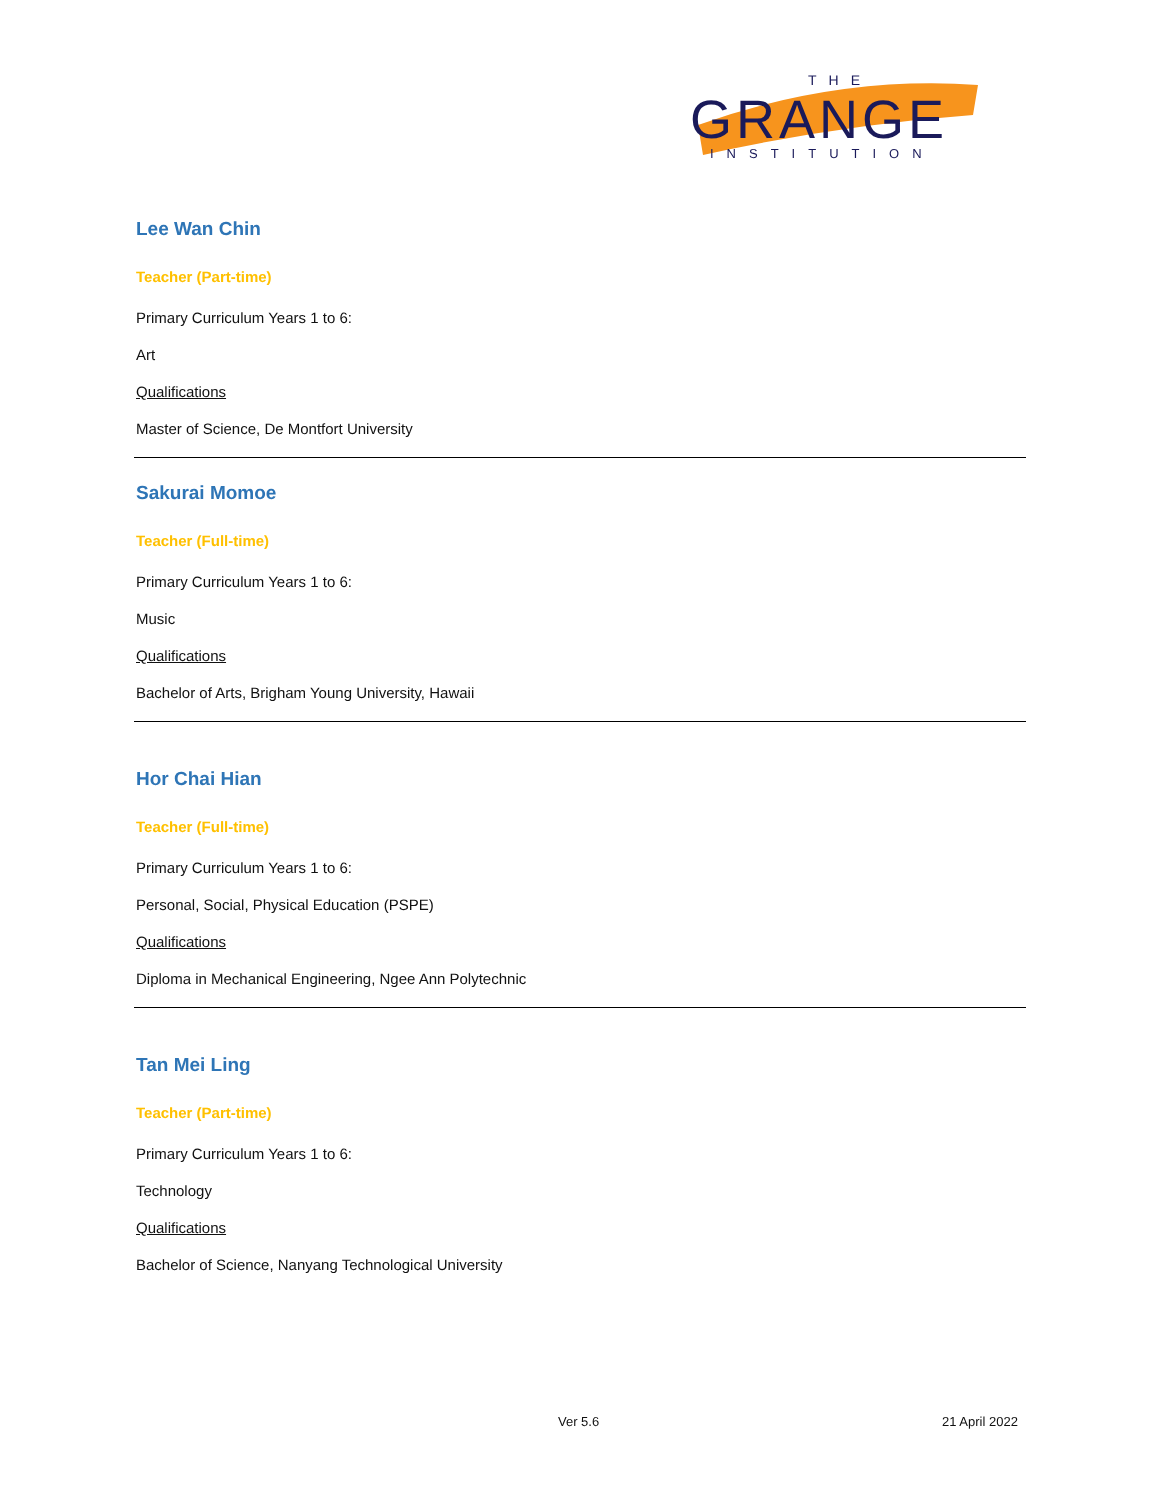THE
GRANGE
INSTITUTION
Lee Wan Chin
Teacher (Part-time)
Primary Curriculum Years 1 to 6:
Art
Qualifications
Master of Science, De Montfort University
Sakurai Momoe
Teacher (Full-time)
Primary Curriculum Years 1 to 6:
Music
Qualifications
Bachelor of Arts, Brigham Young University, Hawaii
Hor Chai Hian
Teacher (Full-time)
Primary Curriculum Years 1 to 6:
Personal, Social, Physical Education (PSPE)
Qualifications
Diploma in Mechanical Engineering, Ngee Ann Polytechnic
Tan Mei Ling
Teacher (Part-time)
Primary Curriculum Years 1 to 6:
Technology
Qualifications
Bachelor of Science, Nanyang Technological University
Ver 5.6 21 April 2022